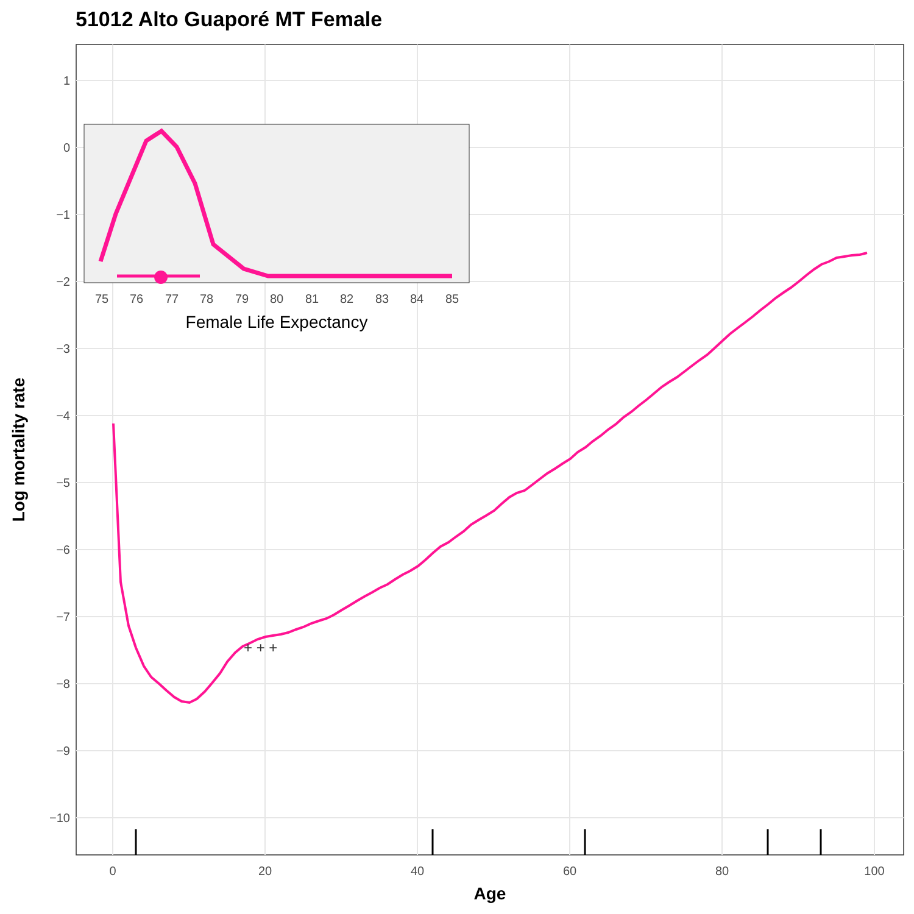51012 Alto Guaporé MT Female
1
0
−1
−2
−3
−4
−5
−6
−7
−8
−9
−10
0
20
40
60
80
100
Age
Log mortality rate
+ + +
75
76
77
78
79
80
81
82
83
84
85
Female Life Expectancy